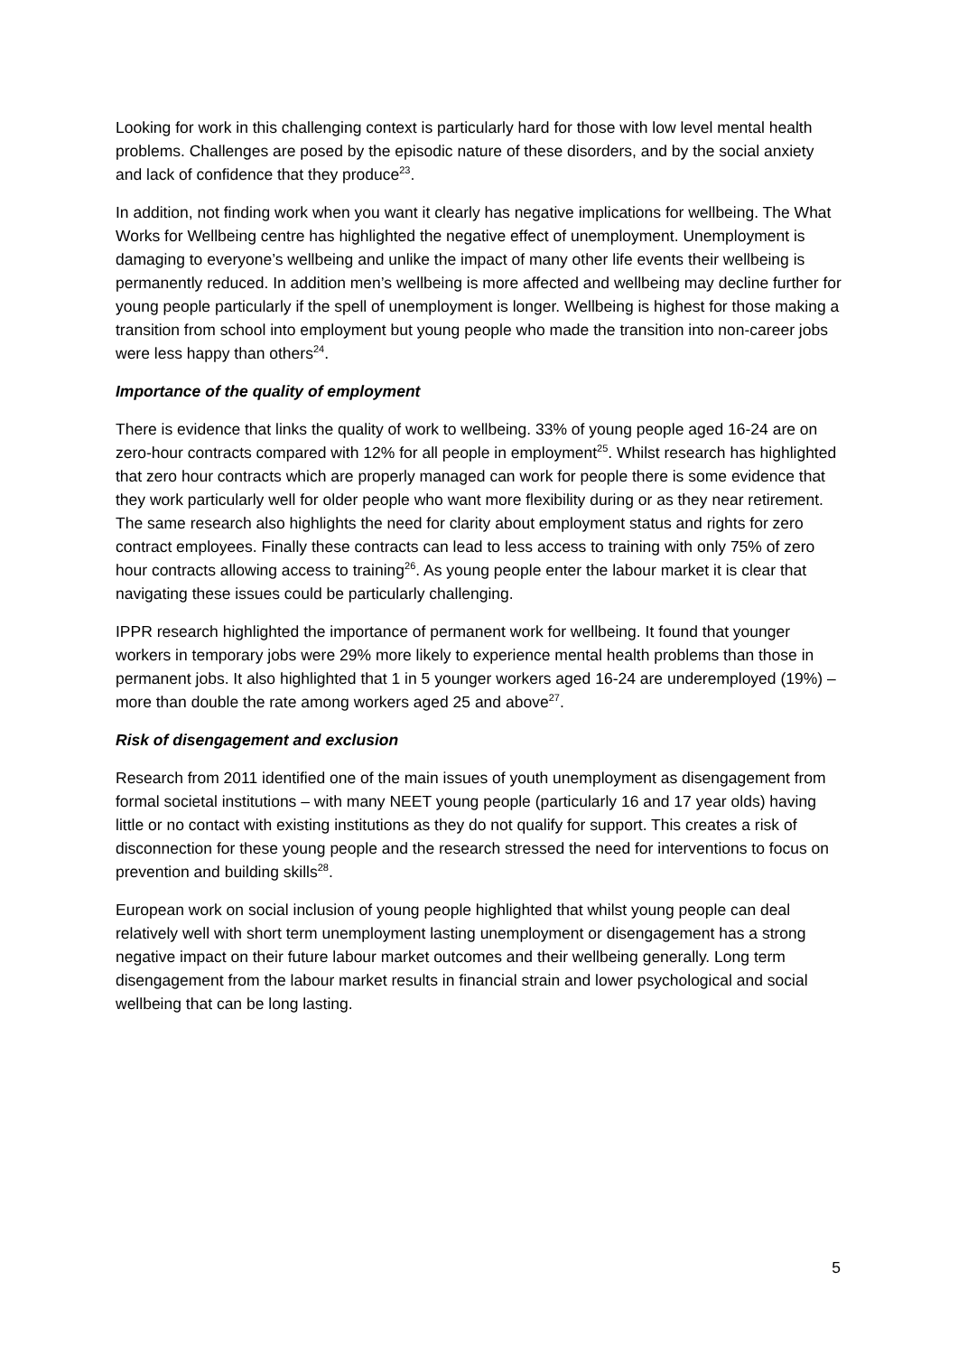Looking for work in this challenging context is particularly hard for those with low level mental health problems. Challenges are posed by the episodic nature of these disorders, and by the social anxiety and lack of confidence that they produce<sup>23</sup>.
In addition, not finding work when you want it clearly has negative implications for wellbeing. The What Works for Wellbeing centre has highlighted the negative effect of unemployment. Unemployment is damaging to everyone’s wellbeing and unlike the impact of many other life events their wellbeing is permanently reduced. In addition men’s wellbeing is more affected and wellbeing may decline further for young people particularly if the spell of unemployment is longer. Wellbeing is highest for those making a transition from school into employment but young people who made the transition into non-career jobs were less happy than others<sup>24</sup>.
Importance of the quality of employment
There is evidence that links the quality of work to wellbeing. 33% of young people aged 16-24 are on zero-hour contracts compared with 12% for all people in employment<sup>25</sup>. Whilst research has highlighted that zero hour contracts which are properly managed can work for people there is some evidence that they work particularly well for older people who want more flexibility during or as they near retirement. The same research also highlights the need for clarity about employment status and rights for zero contract employees. Finally these contracts can lead to less access to training with only 75% of zero hour contracts allowing access to training<sup>26</sup>. As young people enter the labour market it is clear that navigating these issues could be particularly challenging.
IPPR research highlighted the importance of permanent work for wellbeing. It found that younger workers in temporary jobs were 29% more likely to experience mental health problems than those in permanent jobs. It also highlighted that 1 in 5 younger workers aged 16-24 are underemployed (19%) – more than double the rate among workers aged 25 and above<sup>27</sup>.
Risk of disengagement and exclusion
Research from 2011 identified one of the main issues of youth unemployment as disengagement from formal societal institutions – with many NEET young people (particularly 16 and 17 year olds) having little or no contact with existing institutions as they do not qualify for support. This creates a risk of disconnection for these young people and the research stressed the need for interventions to focus on prevention and building skills<sup>28</sup>.
European work on social inclusion of young people highlighted that whilst young people can deal relatively well with short term unemployment lasting unemployment or disengagement has a strong negative impact on their future labour market outcomes and their wellbeing generally. Long term disengagement from the labour market results in financial strain and lower psychological and social wellbeing that can be long lasting.
5